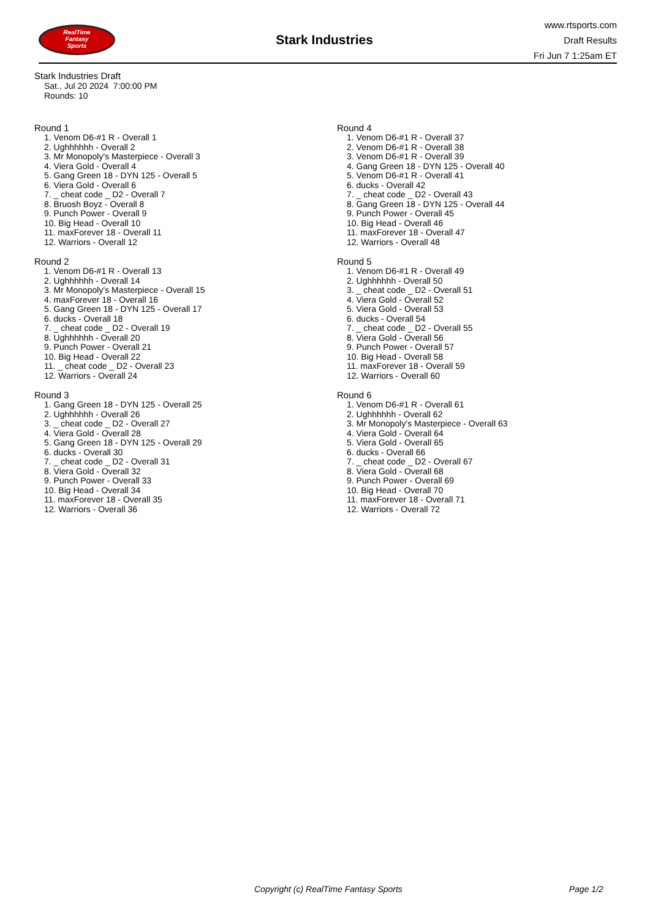RealTime
Fantasy
Sports
Stark Industries
www.rtsports.com
Draft Results
Fri Jun 7 1:25am ET
Stark Industries Draft
Sat., Jul 20 2024 7:00:00 PM
Rounds: 10
Round 1
1. Venom D6-#1 R - Overall 1
2. Ughhhhhh - Overall 2
3. Mr Monopoly's Masterpiece - Overall 3
4. Viera Gold - Overall 4
5. Gang Green 18 - DYN 125 - Overall 5
6. Viera Gold - Overall 6
7. _ cheat code _ D2 - Overall 7
8. Bruosh Boyz - Overall 8
9. Punch Power - Overall 9
10. Big Head - Overall 10
11. maxForever 18 - Overall 11
12. Warriors - Overall 12
Round 2
1. Venom D6-#1 R - Overall 13
2. Ughhhhhh - Overall 14
3. Mr Monopoly's Masterpiece - Overall 15
4. maxForever 18 - Overall 16
5. Gang Green 18 - DYN 125 - Overall 17
6. ducks - Overall 18
7. _ cheat code _ D2 - Overall 19
8. Ughhhhhh - Overall 20
9. Punch Power - Overall 21
10. Big Head - Overall 22
11. _ cheat code _ D2 - Overall 23
12. Warriors - Overall 24
Round 3
1. Gang Green 18 - DYN 125 - Overall 25
2. Ughhhhhh - Overall 26
3. _ cheat code _ D2 - Overall 27
4. Viera Gold - Overall 28
5. Gang Green 18 - DYN 125 - Overall 29
6. ducks - Overall 30
7. _ cheat code _ D2 - Overall 31
8. Viera Gold - Overall 32
9. Punch Power - Overall 33
10. Big Head - Overall 34
11. maxForever 18 - Overall 35
12. Warriors - Overall 36
Round 4
1. Venom D6-#1 R - Overall 37
2. Venom D6-#1 R - Overall 38
3. Venom D6-#1 R - Overall 39
4. Gang Green 18 - DYN 125 - Overall 40
5. Venom D6-#1 R - Overall 41
6. ducks - Overall 42
7. _ cheat code _ D2 - Overall 43
8. Gang Green 18 - DYN 125 - Overall 44
9. Punch Power - Overall 45
10. Big Head - Overall 46
11. maxForever 18 - Overall 47
12. Warriors - Overall 48
Round 5
1. Venom D6-#1 R - Overall 49
2. Ughhhhhh - Overall 50
3. _ cheat code _ D2 - Overall 51
4. Viera Gold - Overall 52
5. Viera Gold - Overall 53
6. ducks - Overall 54
7. _ cheat code _ D2 - Overall 55
8. Viera Gold - Overall 56
9. Punch Power - Overall 57
10. Big Head - Overall 58
11. maxForever 18 - Overall 59
12. Warriors - Overall 60
Round 6
1. Venom D6-#1 R - Overall 61
2. Ughhhhhh - Overall 62
3. Mr Monopoly's Masterpiece - Overall 63
4. Viera Gold - Overall 64
5. Viera Gold - Overall 65
6. ducks - Overall 66
7. _ cheat code _ D2 - Overall 67
8. Viera Gold - Overall 68
9. Punch Power - Overall 69
10. Big Head - Overall 70
11. maxForever 18 - Overall 71
12. Warriors - Overall 72
Copyright (c) RealTime Fantasy Sports Page 1/2